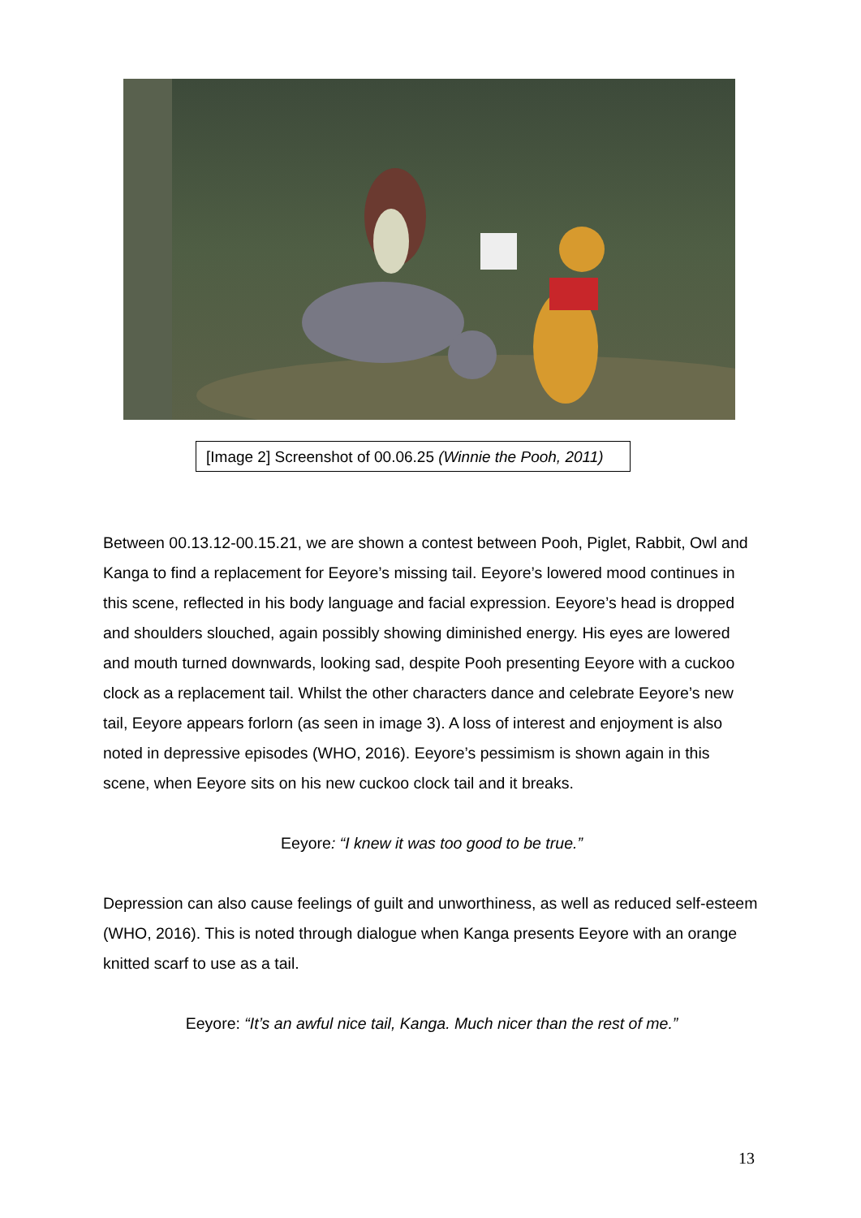[Image 2] Screenshot of 00.06.25 (Winnie the Pooh, 2011)
Between 00.13.12-00.15.21, we are shown a contest between Pooh, Piglet, Rabbit, Owl and Kanga to find a replacement for Eeyore’s missing tail. Eeyore’s lowered mood continues in this scene, reflected in his body language and facial expression. Eeyore’s head is dropped and shoulders slouched, again possibly showing diminished energy. His eyes are lowered and mouth turned downwards, looking sad, despite Pooh presenting Eeyore with a cuckoo clock as a replacement tail. Whilst the other characters dance and celebrate Eeyore’s new tail, Eeyore appears forlorn (as seen in image 3). A loss of interest and enjoyment is also noted in depressive episodes (WHO, 2016). Eeyore’s pessimism is shown again in this scene, when Eeyore sits on his new cuckoo clock tail and it breaks.
Eeyore: “I knew it was too good to be true.”
Depression can also cause feelings of guilt and unworthiness, as well as reduced self-esteem (WHO, 2016). This is noted through dialogue when Kanga presents Eeyore with an orange knitted scarf to use as a tail.
Eeyore: “It’s an awful nice tail, Kanga. Much nicer than the rest of me.”
13